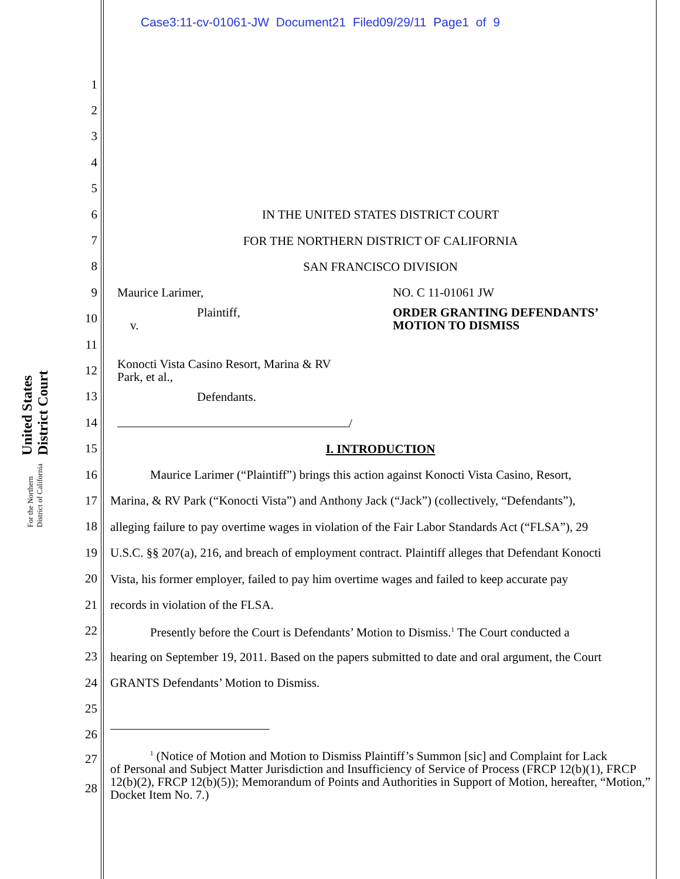Case3:11-cv-01061-JW Document21 Filed09/29/11 Page1 of 9
United States District Court
For the Northern District of California
1
2
3
4
5
6 IN THE UNITED STATES DISTRICT COURT
7 FOR THE NORTHERN DISTRICT OF CALIFORNIA
8 SAN FRANCISCO DIVISION
9 Maurice Larimer, NO. C 11-01061 JW
10 Plaintiff,
v. ORDER GRANTING DEFENDANTS’
MOTION TO DISMISS
11
12 Konocti Vista Casino Resort, Marina & RV
Park, et al.,
13 Defendants.
14 /
15 I. INTRODUCTION
16 Maurice Larimer (“Plaintiff”) brings this action against Konocti Vista Casino, Resort,
17 Marina, & RV Park (“Konocti Vista”) and Anthony Jack (“Jack”) (collectively, “Defendants”),
18 alleging failure to pay overtime wages in violation of the Fair Labor Standards Act (“FLSA”), 29
19 U.S.C. §§ 207(a), 216, and breach of employment contract. Plaintiff alleges that Defendant Konocti
20 Vista, his former employer, failed to pay him overtime wages and failed to keep accurate pay
21 records in violation of the FLSA.
22 Presently before the Court is Defendants’ Motion to Dismiss.<sup>1</sup> The Court conducted a
23 hearing on September 19, 2011. Based on the papers submitted to date and oral argument, the Court
24 GRANTS Defendants’ Motion to Dismiss.
25
26
27
28<sup>1</sup> (Notice of Motion and Motion to Dismiss Plaintiff’s Summon [sic] and Complaint for Lack
of Personal and Subject Matter Jurisdiction and Insufficiency of Service of Process (FRCP 12(b)(1), FRCP 12(b)(2), FRCP 12(b)(5)); Memorandum of Points and Authorities in Support of Motion, hereafter, “Motion,” Docket Item No. 7.)